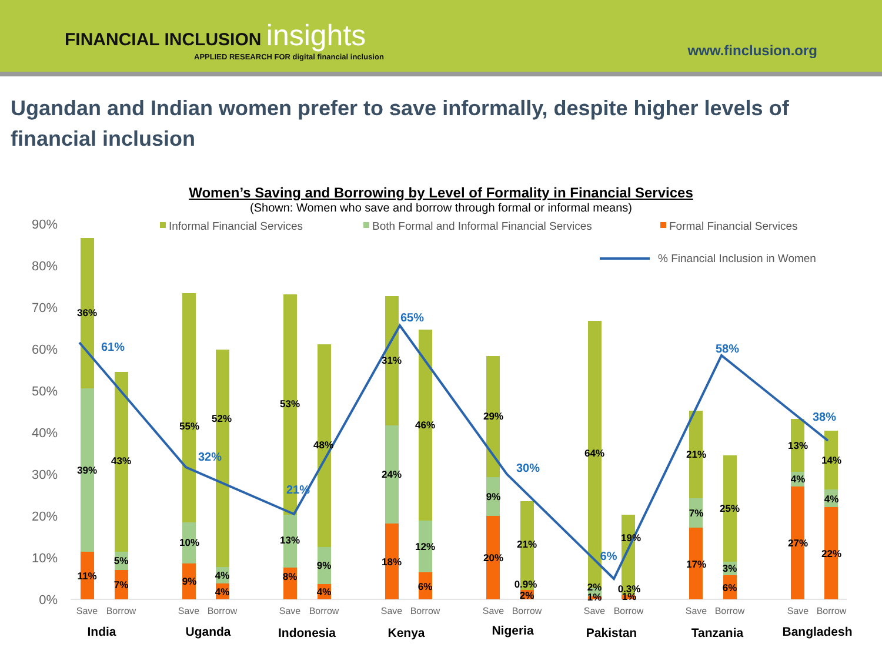FINANCIAL INCLUSION insights
APPLIED RESEARCH FOR digital financial inclusion
www.finclusion.org
Ugandan and Indian women prefer to save informally, despite higher levels of financial inclusion
Women’s Saving and Borrowing by Level of Formality in Financial Services
(Shown: Women who save and borrow through formal or informal means)
90%
80%
70%
60%
50%
40%
30%
20%
10%
0%
Informal Financial Services
Both Formal and Informal Financial Services
Formal Financial Services
% Financial Inclusion in Women
36%
39%
11%
43%
5%
7%
55%
10%
9%
52%
4%
4%
53%
13%
8%
48%
9%
4%
31%
24%
18%
46%
12%
6%
29%
9%
20%
21%
0.9%
2%
64%
2%
1%
19%
0.3%
1%
21%
7%
17%
25%
3%
6%
13%
4%
27%
14%
4%
22%
61%
32%
21%
65%
30%
6%
58%
38%
Save
Borrow
Save
Borrow
Save
Borrow
Save
Borrow
Save
Borrow
Save
Borrow
Save
Borrow
Save
Borrow
India
Uganda
Indonesia
Kenya
Nigeria
Pakistan
Tanzania
Bangladesh